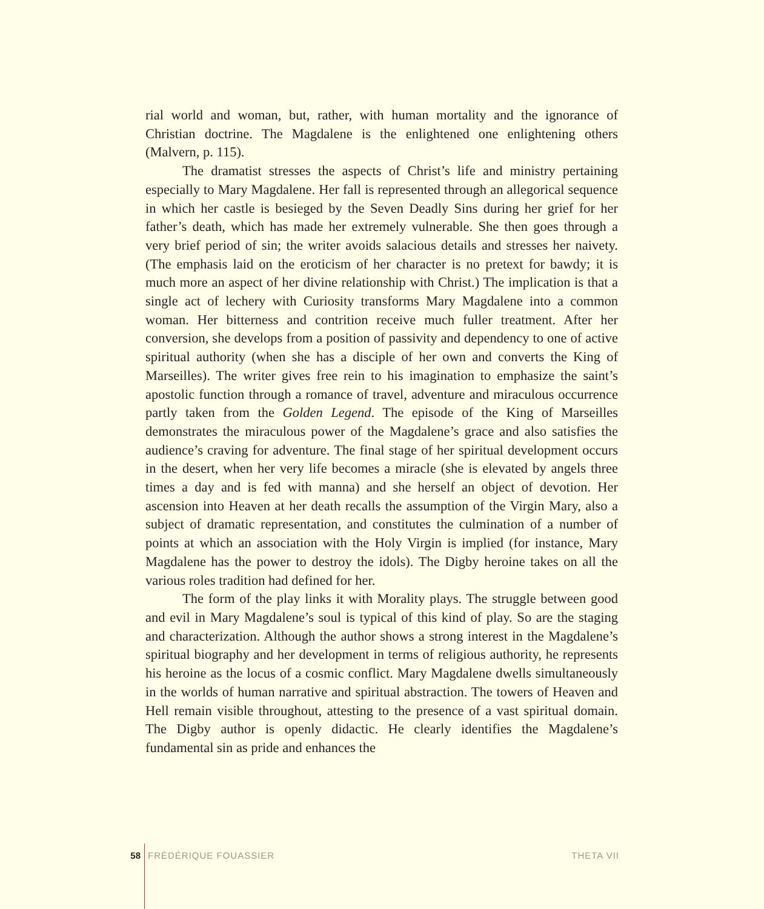rial world and woman, but, rather, with human mortality and the ignorance of Christian doctrine. The Magdalene is the enlightened one enlightening others (Malvern, p. 115).
The dramatist stresses the aspects of Christ’s life and ministry pertaining especially to Mary Magdalene. Her fall is represented through an allegorical sequence in which her castle is besieged by the Seven Deadly Sins during her grief for her father’s death, which has made her extremely vulnerable. She then goes through a very brief period of sin; the writer avoids salacious details and stresses her naivety. (The emphasis laid on the eroticism of her character is no pretext for bawdy; it is much more an aspect of her divine relationship with Christ.) The implication is that a single act of lechery with Curiosity transforms Mary Magdalene into a common woman. Her bitterness and contrition receive much fuller treatment. After her conversion, she develops from a position of passivity and dependency to one of active spiritual authority (when she has a disciple of her own and converts the King of Marseilles). The writer gives free rein to his imagination to emphasize the saint’s apostolic function through a romance of travel, adventure and miraculous occurrence partly taken from the Golden Legend. The episode of the King of Marseilles demonstrates the miraculous power of the Magdalene’s grace and also satisfies the audience’s craving for adventure. The final stage of her spiritual development occurs in the desert, when her very life becomes a miracle (she is elevated by angels three times a day and is fed with manna) and she herself an object of devotion. Her ascension into Heaven at her death recalls the assumption of the Virgin Mary, also a subject of dramatic representation, and constitutes the culmination of a number of points at which an association with the Holy Virgin is implied (for instance, Mary Magdalene has the power to destroy the idols). The Digby heroine takes on all the various roles tradition had defined for her.
The form of the play links it with Morality plays. The struggle between good and evil in Mary Magdalene’s soul is typical of this kind of play. So are the staging and characterization. Although the author shows a strong interest in the Magdalene’s spiritual biography and her development in terms of religious authority, he represents his heroine as the locus of a cosmic conflict. Mary Magdalene dwells simultaneously in the worlds of human narrative and spiritual abstraction. The towers of Heaven and Hell remain visible throughout, attesting to the presence of a vast spiritual domain. The Digby author is openly didactic. He clearly identifies the Magdalene’s fundamental sin as pride and enhances the
58 FRÉDÉRIQUE FOUASSIER THETA VII